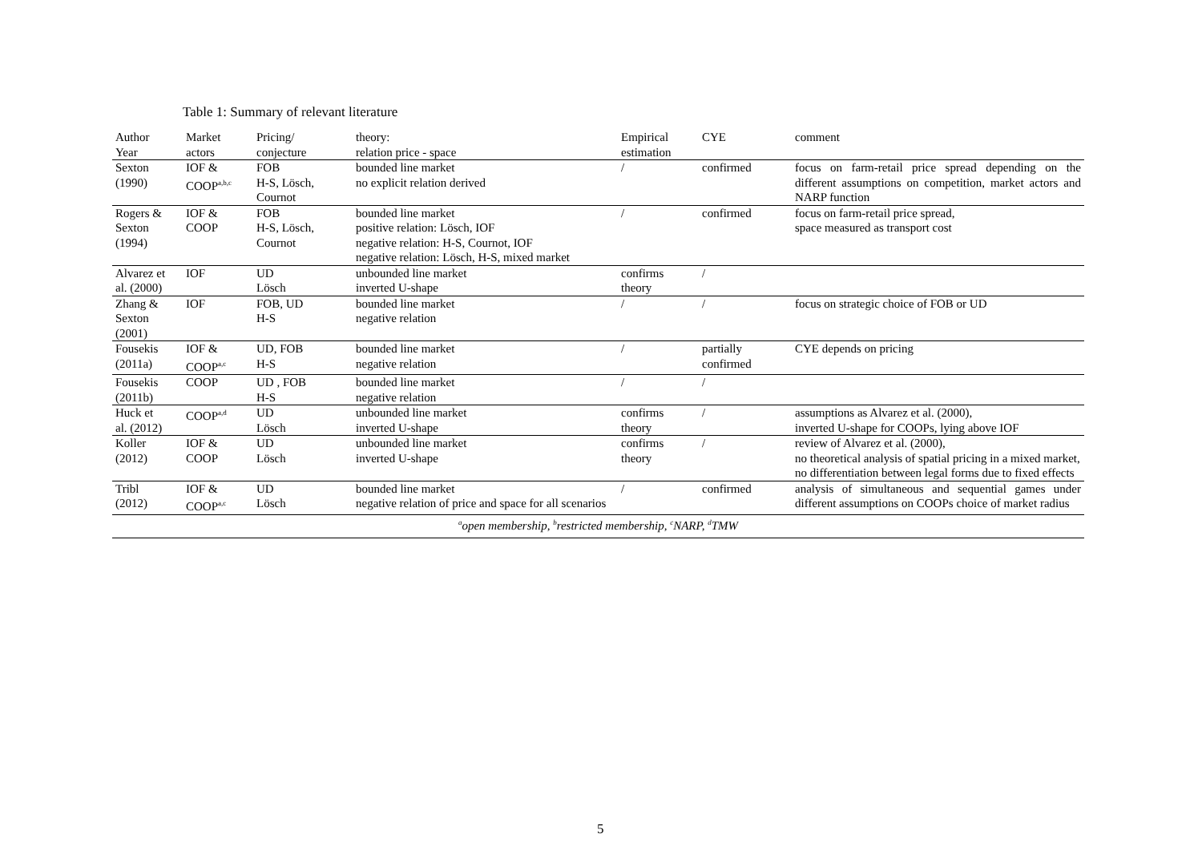Table 1: Summary of relevant literature
| Author Year | Market actors | Pricing/ conjecture | theory: relation price - space | Empirical estimation | CYE | comment |
| --- | --- | --- | --- | --- | --- | --- |
| Sexton (1990) | IOF & COOP<sup>a,b,c</sup> | FOB H-S, Lösch, Cournot | bounded line market no explicit relation derived | / | confirmed | focus on farm-retail price spread depending on the different assumptions on competition, market actors and NARP function |
| Rogers & Sexton (1994) | IOF & COOP | FOB H-S, Lösch, Cournot | bounded line market positive relation: Lösch, IOF negative relation: H-S, Cournot, IOF negative relation: Lösch, H-S, mixed market | / | confirmed | focus on farm-retail price spread, space measured as transport cost |
| Alvarez et al. (2000) | IOF | UD Lösch | unbounded line market inverted U-shape | confirms theory | / | |
| Zhang & Sexton (2001) | IOF | FOB, UD H-S | bounded line market negative relation | / | / | focus on strategic choice of FOB or UD |
| Fousekis (2011a) | IOF & COOP<sup>a,c</sup> | UD, FOB H-S | bounded line market negative relation | / | partially confirmed | CYE depends on pricing |
| Fousekis (2011b) | COOP | UD , FOB H-S | bounded line market negative relation | / | / | |
| Huck et al. (2012) | COOP<sup>a,d</sup> | UD Lösch | unbounded line market inverted U-shape | confirms theory | / | assumptions as Alvarez et al. (2000), inverted U-shape for COOPs, lying above IOF |
| Koller (2012) | IOF & COOP | UD Lösch | unbounded line market inverted U-shape | confirms theory | / | review of Alvarez et al. (2000), no theoretical analysis of spatial pricing in a mixed market, no differentiation between legal forms due to fixed effects |
| Tribl (2012) | IOF & COOP<sup>a,c</sup> | UD Lösch | bounded line market negative relation of price and space for all scenarios | / | confirmed | analysis of simultaneous and sequential games under different assumptions on COOPs choice of market radius |
| <sup>a</sup> open membership, <sup>b</sup>restricted membership, <sup>c</sup>NARP, <sup>d</sup>TMW | | | | | | |
5